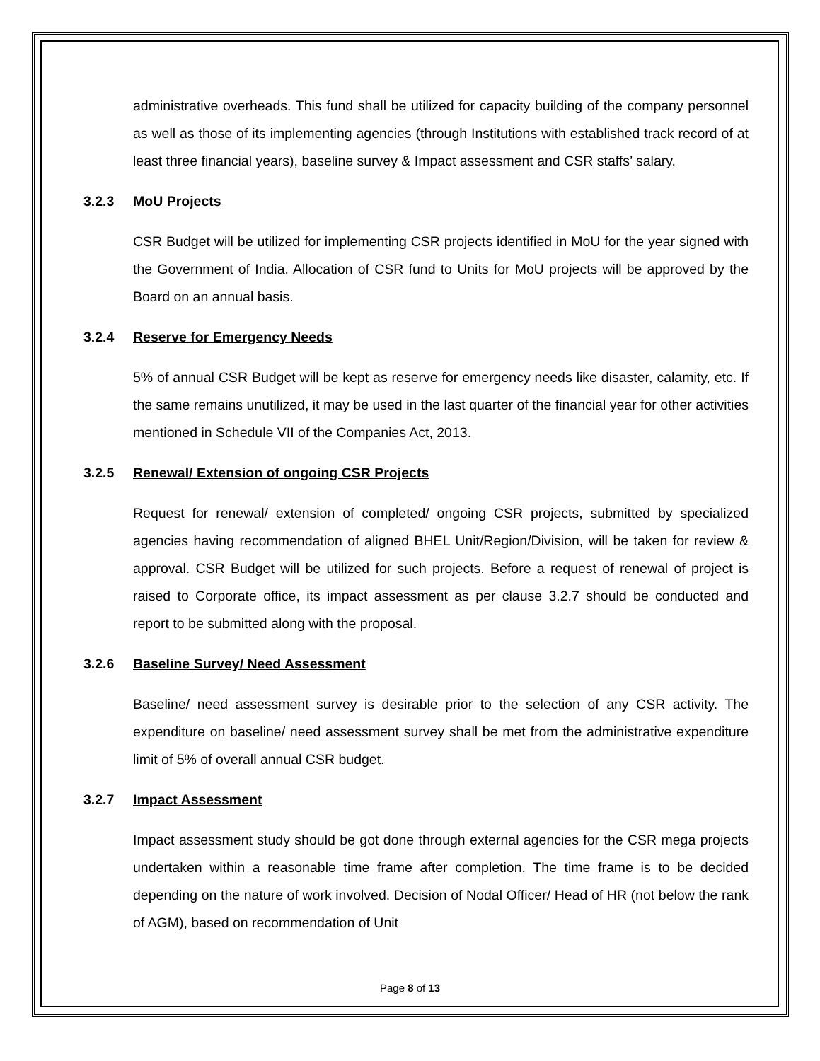administrative overheads. This fund shall be utilized for capacity building of the company personnel as well as those of its implementing agencies (through Institutions with established track record of at least three financial years), baseline survey & Impact assessment and CSR staffs’ salary.
3.2.3 MoU Projects
CSR Budget will be utilized for implementing CSR projects identified in MoU for the year signed with the Government of India. Allocation of CSR fund to Units for MoU projects will be approved by the Board on an annual basis.
3.2.4 Reserve for Emergency Needs
5% of annual CSR Budget will be kept as reserve for emergency needs like disaster, calamity, etc. If the same remains unutilized, it may be used in the last quarter of the financial year for other activities mentioned in Schedule VII of the Companies Act, 2013.
3.2.5 Renewal/ Extension of ongoing CSR Projects
Request for renewal/ extension of completed/ ongoing CSR projects, submitted by specialized agencies having recommendation of aligned BHEL Unit/Region/Division, will be taken for review & approval. CSR Budget will be utilized for such projects. Before a request of renewal of project is raised to Corporate office, its impact assessment as per clause 3.2.7 should be conducted and report to be submitted along with the proposal.
3.2.6 Baseline Survey/ Need Assessment
Baseline/ need assessment survey is desirable prior to the selection of any CSR activity. The expenditure on baseline/ need assessment survey shall be met from the administrative expenditure limit of 5% of overall annual CSR budget.
3.2.7 Impact Assessment
Impact assessment study should be got done through external agencies for the CSR mega projects undertaken within a reasonable time frame after completion. The time frame is to be decided depending on the nature of work involved. Decision of Nodal Officer/ Head of HR (not below the rank of AGM), based on recommendation of Unit
Page 8 of 13